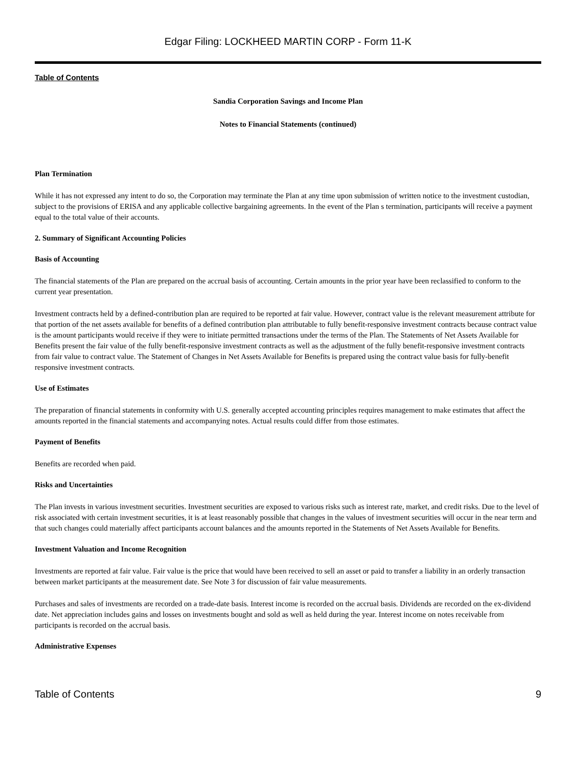Edgar Filing: LOCKHEED MARTIN CORP - Form 11-K
Table of Contents
Sandia Corporation Savings and Income Plan
Notes to Financial Statements (continued)
Plan Termination
While it has not expressed any intent to do so, the Corporation may terminate the Plan at any time upon submission of written notice to the investment custodian, subject to the provisions of ERISA and any applicable collective bargaining agreements. In the event of the Plan s termination, participants will receive a payment equal to the total value of their accounts.
2. Summary of Significant Accounting Policies
Basis of Accounting
The financial statements of the Plan are prepared on the accrual basis of accounting. Certain amounts in the prior year have been reclassified to conform to the current year presentation.
Investment contracts held by a defined-contribution plan are required to be reported at fair value. However, contract value is the relevant measurement attribute for that portion of the net assets available for benefits of a defined contribution plan attributable to fully benefit-responsive investment contracts because contract value is the amount participants would receive if they were to initiate permitted transactions under the terms of the Plan. The Statements of Net Assets Available for Benefits present the fair value of the fully benefit-responsive investment contracts as well as the adjustment of the fully benefit-responsive investment contracts from fair value to contract value. The Statement of Changes in Net Assets Available for Benefits is prepared using the contract value basis for fully-benefit responsive investment contracts.
Use of Estimates
The preparation of financial statements in conformity with U.S. generally accepted accounting principles requires management to make estimates that affect the amounts reported in the financial statements and accompanying notes. Actual results could differ from those estimates.
Payment of Benefits
Benefits are recorded when paid.
Risks and Uncertainties
The Plan invests in various investment securities. Investment securities are exposed to various risks such as interest rate, market, and credit risks. Due to the level of risk associated with certain investment securities, it is at least reasonably possible that changes in the values of investment securities will occur in the near term and that such changes could materially affect participants account balances and the amounts reported in the Statements of Net Assets Available for Benefits.
Investment Valuation and Income Recognition
Investments are reported at fair value. Fair value is the price that would have been received to sell an asset or paid to transfer a liability in an orderly transaction between market participants at the measurement date. See Note 3 for discussion of fair value measurements.
Purchases and sales of investments are recorded on a trade-date basis. Interest income is recorded on the accrual basis. Dividends are recorded on the ex-dividend date. Net appreciation includes gains and losses on investments bought and sold as well as held during the year. Interest income on notes receivable from participants is recorded on the accrual basis.
Administrative Expenses
Table of Contents 9